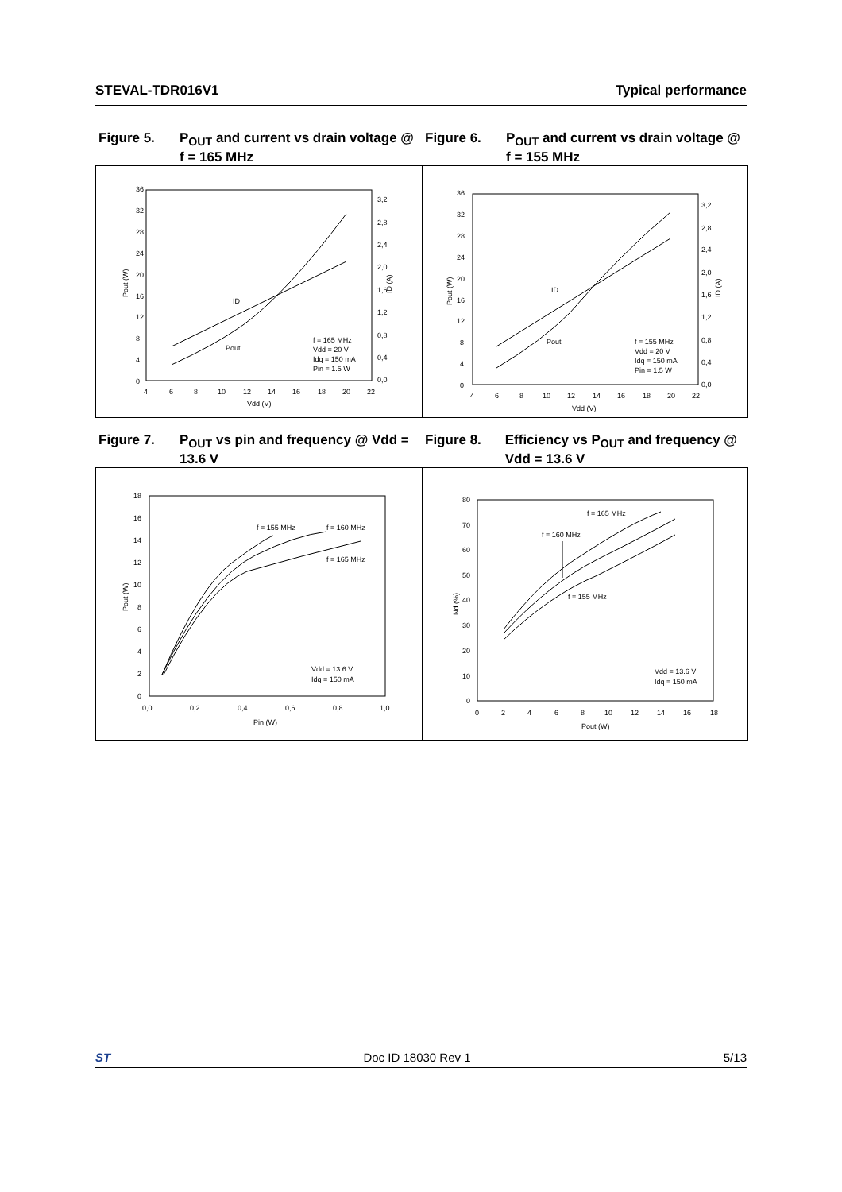STEVAL-TDR016V1 Typical performance
Figure 5. P<sub>OUT</sub> and current vs drain voltage @ f = 165 MHz
Figure 6. P<sub>OUT</sub> and current vs drain voltage @ f = 155 MHz
36
32
28
24
20
16
12
8
4
0
3,2
2,8
2,4
2,0
1,6
1,2
0,8
0,4
0,0
4
6
8
10
12
14
16
18
20
22
Vdd (V)
Pout (W)
ID (A)
ID
Pout
f = 165 MHz
Vdd = 20 V
Idq = 150 mA
Pin = 1.5 W
36
32
28
24
20
16
12
8
4
0
3,2
2,8
2,4
2,0
1,6
1,2
0,8
0,4
0,0
4
6
8
10
12
14
16
18
20
22
Vdd (V)
Pout (W)
ID (A)
ID
Pout
f = 155 MHz
Vdd = 20 V
Idq = 150 mA
Pin = 1.5 W
Figure 7. P<sub>OUT</sub> vs pin and frequency @ Vdd = 13.6 V
Figure 8. Efficiency vs P<sub>OUT</sub> and frequency @ Vdd = 13.6 V
18
16
14
12
10
8
6
4
2
0
0,0
0,2
0,4
0,6
0,8
1,0
Pin (W)
Pout (W)
f = 155 MHz
f = 160 MHz
f = 165 MHz
Vdd = 13.6 V
Idq = 150 mA
80
70
60
50
40
30
20
10
0
0
2
4
6
8
10
12
14
16
18
Pout (W)
Nd (%)
f = 165 MHz
f = 160 MHz
f = 155 MHz
Vdd = 13.6 V
Idq = 150 mA
ST Doc ID 18030 Rev 1 5/13